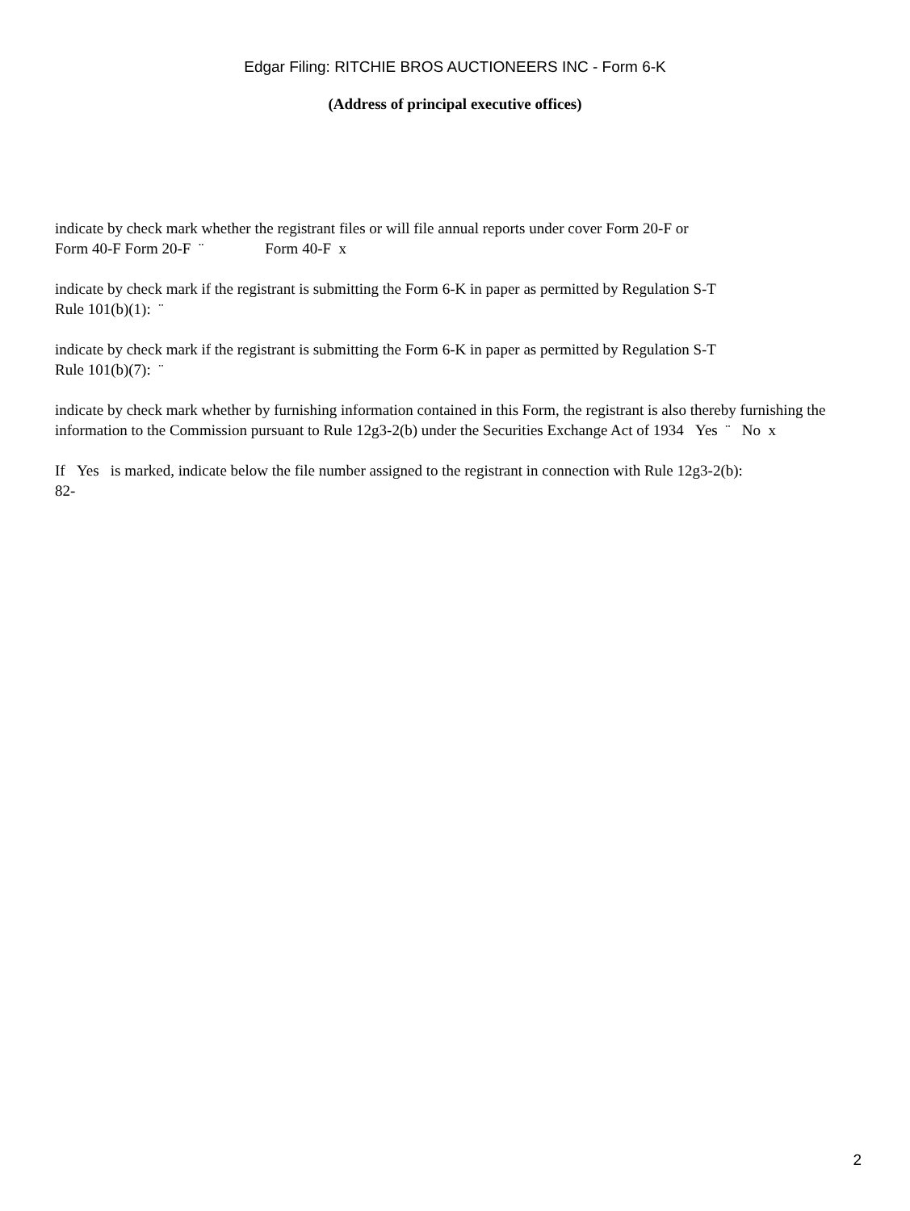Edgar Filing: RITCHIE BROS AUCTIONEERS INC - Form 6-K
(Address of principal executive offices)
indicate by check mark whether the registrant files or will file annual reports under cover Form 20-F or
Form 40-F Form 20-F ¨ Form 40-F x
indicate by check mark if the registrant is submitting the Form 6-K in paper as permitted by Regulation S-T
Rule 101(b)(1): ¨
indicate by check mark if the registrant is submitting the Form 6-K in paper as permitted by Regulation S-T
Rule 101(b)(7): ¨
indicate by check mark whether by furnishing information contained in this Form, the registrant is also thereby furnishing the information to the Commission pursuant to Rule 12g3-2(b) under the Securities Exchange Act of 1934 Yes ¨ No x
If Yes is marked, indicate below the file number assigned to the registrant in connection with Rule 12g3-2(b):
82-
2